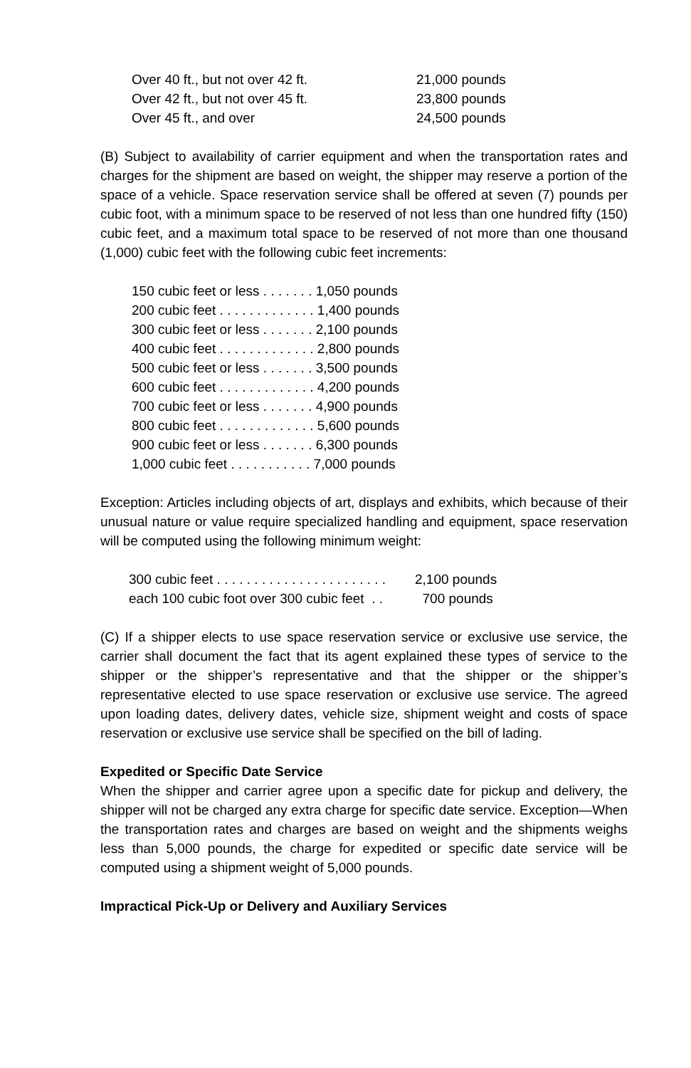| Over 40 ft., but not over 42 ft. | 21,000 pounds |
| Over 42 ft., but not over 45 ft. | 23,800 pounds |
| Over 45 ft., and over | 24,500 pounds |
(B) Subject to availability of carrier equipment and when the transportation rates and charges for the shipment are based on weight, the shipper may reserve a portion of the space of a vehicle. Space reservation service shall be offered at seven (7) pounds per cubic foot, with a minimum space to be reserved of not less than one hundred fifty (150) cubic feet, and a maximum total space to be reserved of not more than one thousand (1,000) cubic feet with the following cubic feet increments:
150 cubic feet or less . . . . . . . 1,050 pounds 200 cubic feet . . . . . . . . . . . . . 1,400 pounds 300 cubic feet or less . . . . . . . 2,100 pounds 400 cubic feet . . . . . . . . . . . . . 2,800 pounds 500 cubic feet or less . . . . . . . 3,500 pounds 600 cubic feet . . . . . . . . . . . . . 4,200 pounds 700 cubic feet or less . . . . . . . 4,900 pounds 800 cubic feet . . . . . . . . . . . . . 5,600 pounds 900 cubic feet or less . . . . . . . 6,300 pounds 1,000 cubic feet . . . . . . . . . . . 7,000 pounds
Exception: Articles including objects of art, displays and exhibits, which because of their unusual nature or value require specialized handling and equipment, space reservation will be computed using the following minimum weight:
| 300 cubic feet . . . . . . . . . . . . . . . . . . . . . . . | 2,100 pounds |
| each 100 cubic foot over 300 cubic feet . . | 700 pounds |
(C) If a shipper elects to use space reservation service or exclusive use service, the carrier shall document the fact that its agent explained these types of service to the shipper or the shipper’s representative and that the shipper or the shipper’s representative elected to use space reservation or exclusive use service. The agreed upon loading dates, delivery dates, vehicle size, shipment weight and costs of space reservation or exclusive use service shall be specified on the bill of lading.
Expedited or Specific Date Service
When the shipper and carrier agree upon a specific date for pickup and delivery, the shipper will not be charged any extra charge for specific date service. Exception—When the transportation rates and charges are based on weight and the shipments weighs less than 5,000 pounds, the charge for expedited or specific date service will be computed using a shipment weight of 5,000 pounds.
Impractical Pick-Up or Delivery and Auxiliary Services